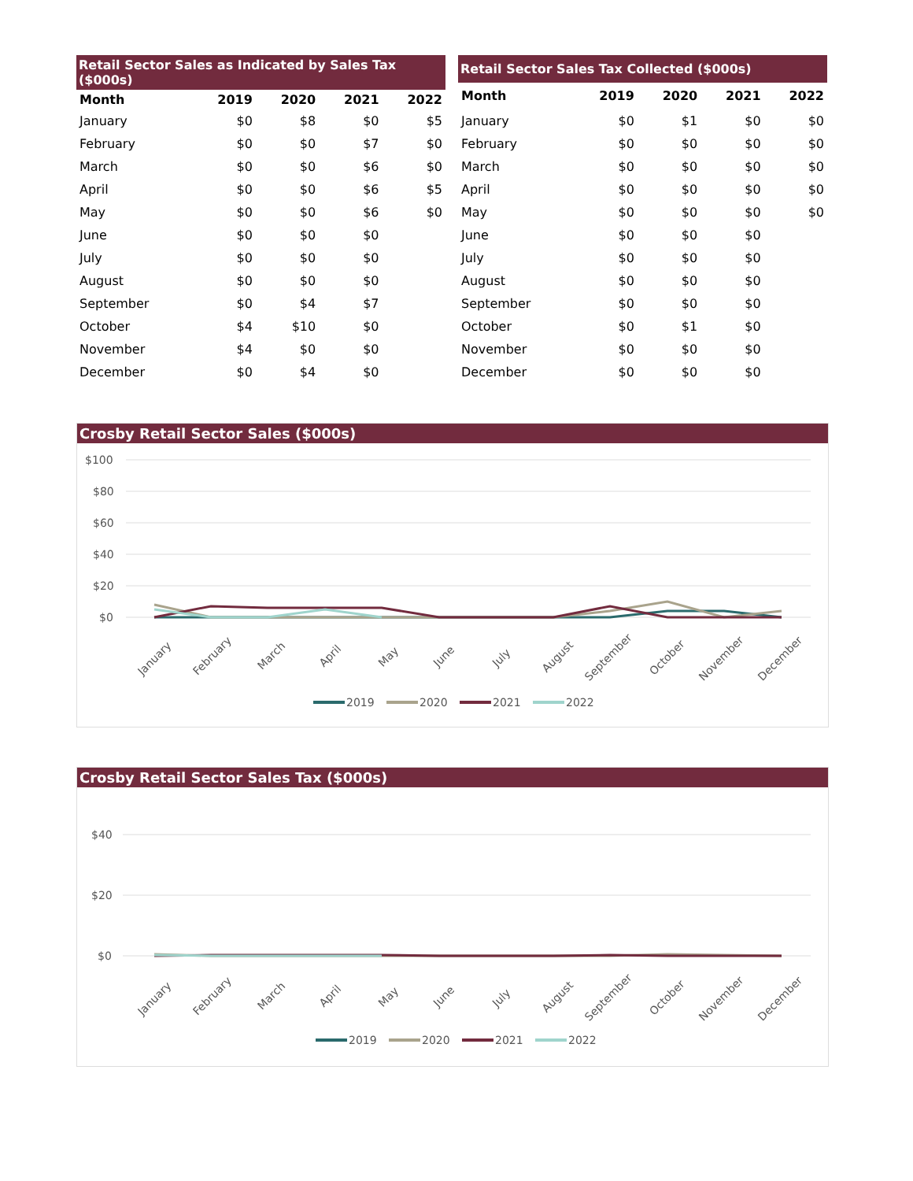| Retail Sector Sales as Indicated by Sales Tax ($000s) | | | | |
| --- | --- | --- | --- | --- |
| Month | 2019 | 2020 | 2021 | 2022 |
| January | $0 | $8 | $0 | $5 |
| February | $0 | $0 | $7 | $0 |
| March | $0 | $0 | $6 | $0 |
| April | $0 | $0 | $6 | $5 |
| May | $0 | $0 | $6 | $0 |
| June | $0 | $0 | $0 | |
| July | $0 | $0 | $0 | |
| August | $0 | $0 | $0 | |
| September | $0 | $4 | $7 | |
| October | $4 | $10 | $0 | |
| November | $4 | $0 | $0 | |
| December | $0 | $4 | $0 | |
| Retail Sector Sales Tax Collected ($000s) | | | | |
| --- | --- | --- | --- | --- |
| Month | 2019 | 2020 | 2021 | 2022 |
| January | $0 | $1 | $0 | $0 |
| February | $0 | $0 | $0 | $0 |
| March | $0 | $0 | $0 | $0 |
| April | $0 | $0 | $0 | $0 |
| May | $0 | $0 | $0 | $0 |
| June | $0 | $0 | $0 | |
| July | $0 | $0 | $0 | |
| August | $0 | $0 | $0 | |
| September | $0 | $0 | $0 | |
| October | $0 | $1 | $0 | |
| November | $0 | $0 | $0 | |
| December | $0 | $0 | $0 | |
Crosby Retail Sector Sales ($000s)
$100
$80
$60
$40
$20
$0
January
February
March
April
May
June
July
August
September
October
November
December
2019
2020
2021
2022
Crosby Retail Sector Sales Tax ($000s)
$40
$20
$0
January
February
March
April
May
June
July
August
September
October
November
December
2019
2020
2021
2022